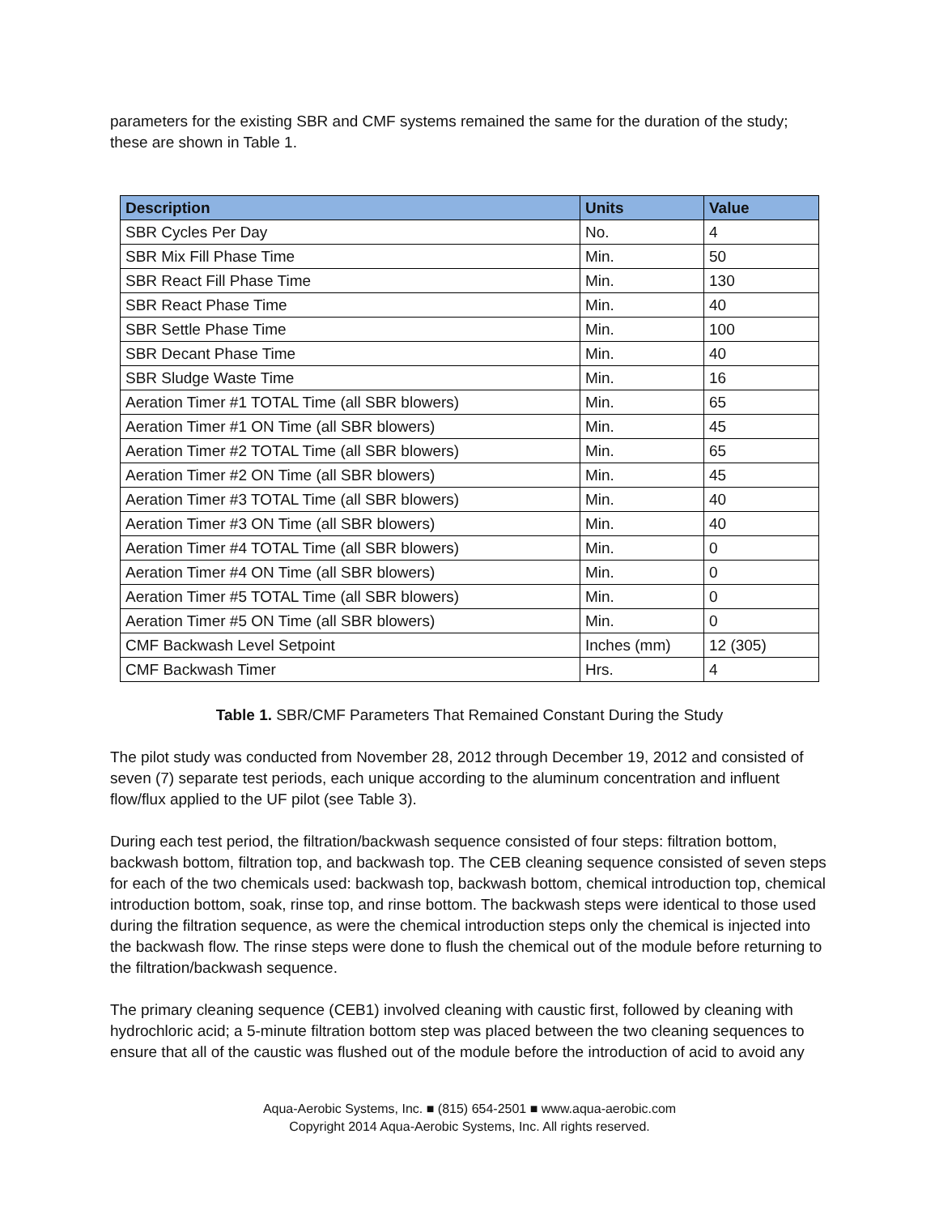parameters for the existing SBR and CMF systems remained the same for the duration of the study; these are shown in Table 1.
| Description | Units | Value |
| --- | --- | --- |
| SBR Cycles Per Day | No. | 4 |
| SBR Mix Fill Phase Time | Min. | 50 |
| SBR React Fill Phase Time | Min. | 130 |
| SBR React Phase Time | Min. | 40 |
| SBR Settle Phase Time | Min. | 100 |
| SBR Decant Phase Time | Min. | 40 |
| SBR Sludge Waste Time | Min. | 16 |
| Aeration Timer #1 TOTAL Time (all SBR blowers) | Min. | 65 |
| Aeration Timer #1 ON Time (all SBR blowers) | Min. | 45 |
| Aeration Timer #2 TOTAL Time (all SBR blowers) | Min. | 65 |
| Aeration Timer #2 ON Time (all SBR blowers) | Min. | 45 |
| Aeration Timer #3 TOTAL Time (all SBR blowers) | Min. | 40 |
| Aeration Timer #3 ON Time (all SBR blowers) | Min. | 40 |
| Aeration Timer #4 TOTAL Time (all SBR blowers) | Min. | 0 |
| Aeration Timer #4 ON Time (all SBR blowers) | Min. | 0 |
| Aeration Timer #5 TOTAL Time (all SBR blowers) | Min. | 0 |
| Aeration Timer #5 ON Time (all SBR blowers) | Min. | 0 |
| CMF Backwash Level Setpoint | Inches (mm) | 12 (305) |
| CMF Backwash Timer | Hrs. | 4 |
Table 1. SBR/CMF Parameters That Remained Constant During the Study
The pilot study was conducted from November 28, 2012 through December 19, 2012 and consisted of seven (7) separate test periods, each unique according to the aluminum concentration and influent flow/flux applied to the UF pilot (see Table 3).
During each test period, the filtration/backwash sequence consisted of four steps: filtration bottom, backwash bottom, filtration top, and backwash top. The CEB cleaning sequence consisted of seven steps for each of the two chemicals used: backwash top, backwash bottom, chemical introduction top, chemical introduction bottom, soak, rinse top, and rinse bottom. The backwash steps were identical to those used during the filtration sequence, as were the chemical introduction steps only the chemical is injected into the backwash flow. The rinse steps were done to flush the chemical out of the module before returning to the filtration/backwash sequence.
The primary cleaning sequence (CEB1) involved cleaning with caustic first, followed by cleaning with hydrochloric acid; a 5-minute filtration bottom step was placed between the two cleaning sequences to ensure that all of the caustic was flushed out of the module before the introduction of acid to avoid any
Aqua-Aerobic Systems, Inc. ■ (815) 654-2501 ■ www.aqua-aerobic.com
Copyright 2014 Aqua-Aerobic Systems, Inc. All rights reserved.